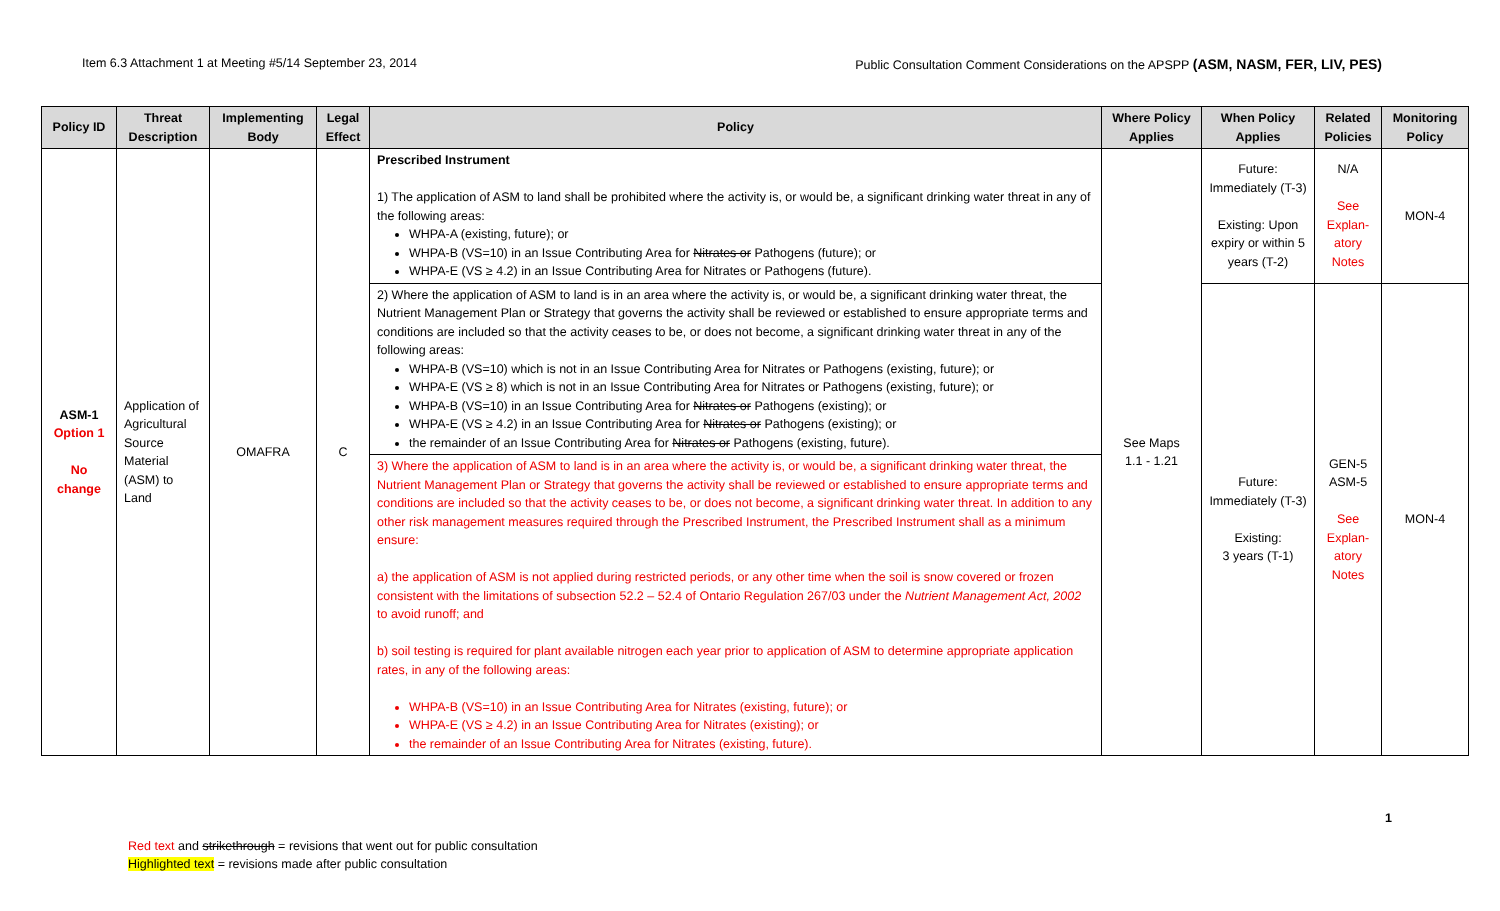Item 6.3 Attachment 1 at Meeting #5/14 September 23, 2014 Public Consultation Comment Considerations on the APSPP (ASM, NASM, FER, LIV, PES)
| Policy ID | Threat Description | Implementing Body | Legal Effect | Policy | Where Policy Applies | When Policy Applies | Related Policies | Monitoring Policy |
| --- | --- | --- | --- | --- | --- | --- | --- | --- |
| ASM-1 Option 1 No change | Application of Agricultural Source Material (ASM) to Land | OMAFRA | C | Prescribed Instrument 1) The application of ASM to land shall be prohibited where the activity is, or would be, a significant drinking water threat in any of the following areas: WHPA-A (existing, future); or WHPA-B (VS=10) in an Issue Contributing Area for Nitrates or Pathogens (future); or WHPA-E (VS ≥ 4.2) in an Issue Contributing Area for Nitrates or Pathogens (future). | See Maps 1.1 - 1.21 | Future: Immediately (T-3) Existing: Upon expiry or within 5 years (T-2) | N/A See Explan-atory Notes | MON-4 |
| | | | | 2) Where the application of ASM to land is in an area where the activity is, or would be, a significant drinking water threat, the Nutrient Management Plan or Strategy that governs the activity shall be reviewed or established to ensure appropriate terms and conditions are included so that the activity ceases to be, or does not become, a significant drinking water threat in any of the following areas: WHPA-B (VS=10) which is not in an Issue Contributing Area for Nitrates or Pathogens (existing, future); or WHPA-E (VS ≥ 8) which is not in an Issue Contributing Area for Nitrates or Pathogens (existing, future); or WHPA-B (VS=10) in an Issue Contributing Area for Nitrates or Pathogens (existing); or WHPA-E (VS ≥ 4.2) in an Issue Contributing Area for Nitrates or Pathogens (existing); or the remainder of an Issue Contributing Area for Nitrates or Pathogens (existing, future). | | Future: Immediately (T-3) Existing: 3 years (T-1) | GEN-5 ASM-5 See Explan-atory Notes | MON-4 |
| | | | | 3) Where the application of ASM to land is in an area where the activity is, or would be, a significant drinking water threat, the Nutrient Management Plan or Strategy that governs the activity shall be reviewed or established to ensure appropriate terms and conditions are included so that the activity ceases to be, or does not become, a significant drinking water threat. In addition to any other risk management measures required through the Prescribed Instrument, the Prescribed Instrument shall as a minimum ensure: a) the application of ASM is not applied during restricted periods, or any other time when the soil is snow covered or frozen consistent with the limitations of subsection 52.2 – 52.4 of Ontario Regulation 267/03 under the Nutrient Management Act, 2002 to avoid runoff; and b) soil testing is required for plant available nitrogen each year prior to application of ASM to determine appropriate application rates, in any of the following areas: WHPA-B (VS=10) in an Issue Contributing Area for Nitrates (existing, future); or WHPA-E (VS ≥ 4.2) in an Issue Contributing Area for Nitrates (existing); or the remainder of an Issue Contributing Area for Nitrates (existing, future). | | | | |
1
Red text and strikethrough = revisions that went out for public consultation
Highlighted text = revisions made after public consultation